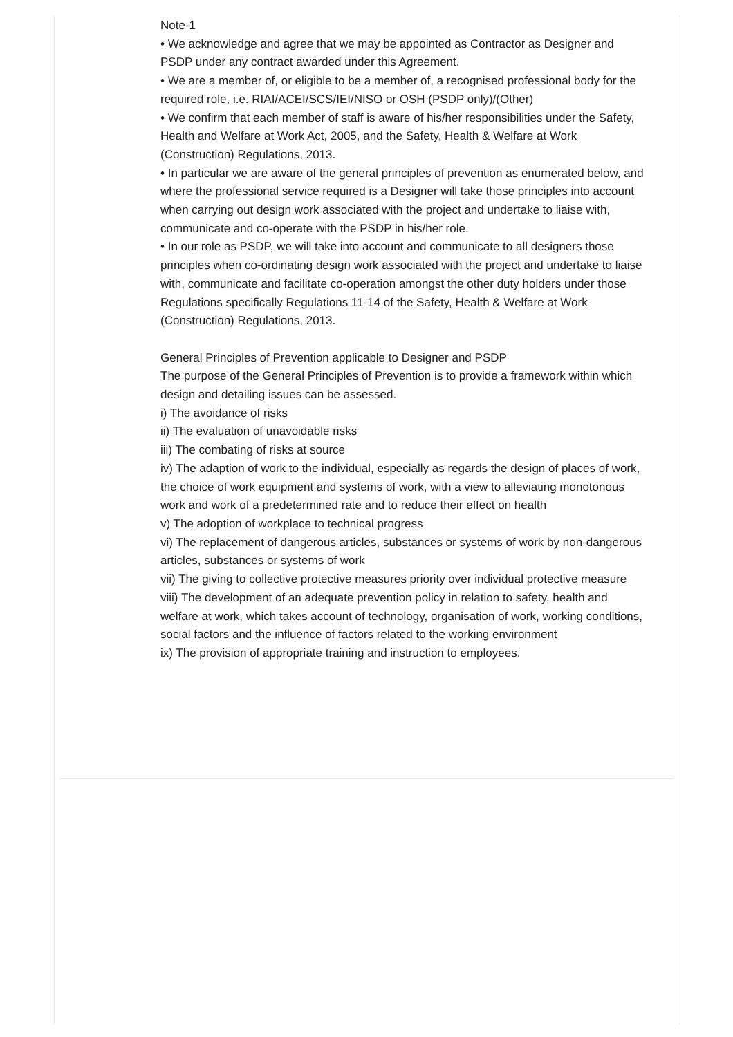Note-1
• We acknowledge and agree that we may be appointed as Contractor as Designer and PSDP under any contract awarded under this Agreement.
• We are a member of, or eligible to be a member of, a recognised professional body for the required role, i.e. RIAI/ACEI/SCS/IEI/NISO or OSH (PSDP only)/(Other)
• We confirm that each member of staff is aware of his/her responsibilities under the Safety, Health and Welfare at Work Act, 2005, and the Safety, Health & Welfare at Work (Construction) Regulations, 2013.
• In particular we are aware of the general principles of prevention as enumerated below, and where the professional service required is a Designer will take those principles into account when carrying out design work associated with the project and undertake to liaise with, communicate and co-operate with the PSDP in his/her role.
• In our role as PSDP, we will take into account and communicate to all designers those principles when co-ordinating design work associated with the project and undertake to liaise with, communicate and facilitate co-operation amongst the other duty holders under those Regulations specifically Regulations 11-14 of the Safety, Health & Welfare at Work (Construction) Regulations, 2013.
General Principles of Prevention applicable to Designer and PSDP
The purpose of the General Principles of Prevention is to provide a framework within which design and detailing issues can be assessed.
i) The avoidance of risks
ii) The evaluation of unavoidable risks
iii) The combating of risks at source
iv) The adaption of work to the individual, especially as regards the design of places of work, the choice of work equipment and systems of work, with a view to alleviating monotonous work and work of a predetermined rate and to reduce their effect on health
v) The adoption of workplace to technical progress
vi) The replacement of dangerous articles, substances or systems of work by non-dangerous articles, substances or systems of work
vii) The giving to collective protective measures priority over individual protective measure
viii) The development of an adequate prevention policy in relation to safety, health and welfare at work, which takes account of technology, organisation of work, working conditions, social factors and the influence of factors related to the working environment
ix) The provision of appropriate training and instruction to employees.